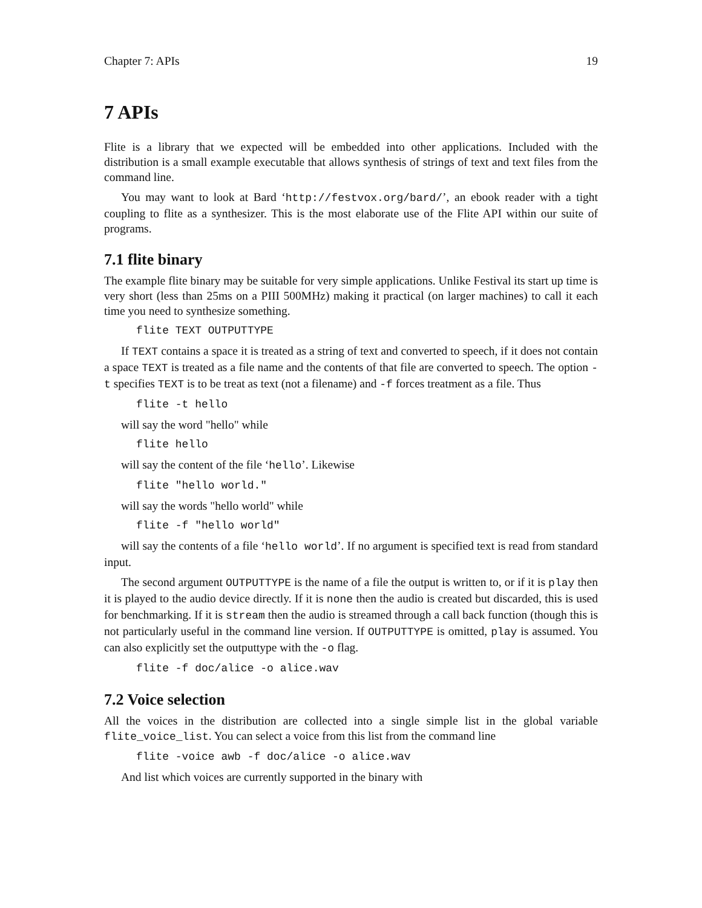Chapter 7: APIs 19
7 APIs
Flite is a library that we expected will be embedded into other applications. Included with the distribution is a small example executable that allows synthesis of strings of text and text files from the command line.
You may want to look at Bard ‘http://festvox.org/bard/’, an ebook reader with a tight coupling to flite as a synthesizer. This is the most elaborate use of the Flite API within our suite of programs.
7.1 flite binary
The example flite binary may be suitable for very simple applications. Unlike Festival its start up time is very short (less than 25ms on a PIII 500MHz) making it practical (on larger machines) to call it each time you need to synthesize something.
flite TEXT OUTPUTTYPE
If TEXT contains a space it is treated as a string of text and converted to speech, if it does not contain a space TEXT is treated as a file name and the contents of that file are converted to speech. The option -t specifies TEXT is to be treat as text (not a filename) and -f forces treatment as a file. Thus
flite -t hello
will say the word "hello" while
flite hello
will say the content of the file ‘hello’. Likewise
flite "hello world."
will say the words "hello world" while
flite -f "hello world"
will say the contents of a file ‘hello world’. If no argument is specified text is read from standard input.
The second argument OUTPUTTYPE is the name of a file the output is written to, or if it is play then it is played to the audio device directly. If it is none then the audio is created but discarded, this is used for benchmarking. If it is stream then the audio is streamed through a call back function (though this is not particularly useful in the command line version. If OUTPUTTYPE is omitted, play is assumed. You can also explicitly set the outputtype with the -o flag.
flite -f doc/alice -o alice.wav
7.2 Voice selection
All the voices in the distribution are collected into a single simple list in the global variable flite_voice_list. You can select a voice from this list from the command line
flite -voice awb -f doc/alice -o alice.wav
And list which voices are currently supported in the binary with